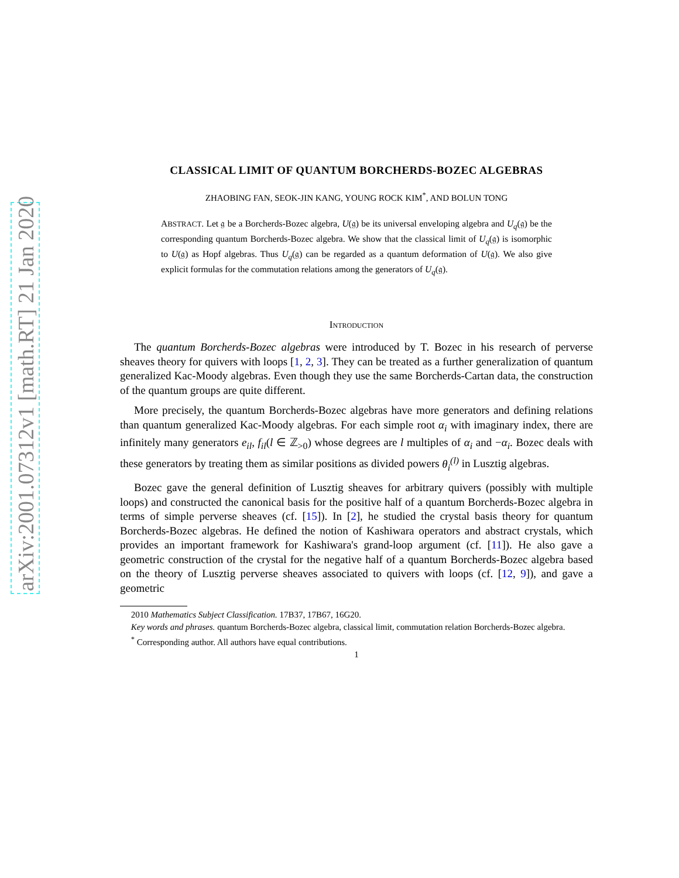arXiv:2001.07312v1 [math.RT] 21 Jan 2020
CLASSICAL LIMIT OF QUANTUM BORCHERDS-BOZEC ALGEBRAS
ZHAOBING FAN, SEOK-JIN KANG, YOUNG ROCK KIM<sup>*</sup>, AND BOLUN TONG
ABSTRACT. Let 𝔤 be a Borcherds-Bozec algebra, U(𝔤) be its universal enveloping algebra and U<sub>q</sub>(𝔤) be the corresponding quantum Borcherds-Bozec algebra. We show that the classical limit of U<sub>q</sub>(𝔤) is isomorphic to U(𝔤) as Hopf algebras. Thus U<sub>q</sub>(𝔤) can be regarded as a quantum deformation of U(𝔤). We also give explicit formulas for the commutation relations among the generators of U<sub>q</sub>(𝔤).
Introduction
The quantum Borcherds-Bozec algebras were introduced by T. Bozec in his research of perverse sheaves theory for quivers with loops [1, 2, 3]. They can be treated as a further generalization of quantum generalized Kac-Moody algebras. Even though they use the same Borcherds-Cartan data, the construction of the quantum groups are quite different.
More precisely, the quantum Borcherds-Bozec algebras have more generators and defining relations than quantum generalized Kac-Moody algebras. For each simple root α<sub>i</sub> with imaginary index, there are infinitely many generators e<sub>il</sub>, f<sub>il</sub>(l ∈ ℤ<sub>>0</sub>) whose degrees are l multiples of α<sub>i</sub> and −α<sub>i</sub>. Bozec deals with these generators by treating them as similar positions as divided powers θ<sub>i</sub><sup>(l)</sup> in Lusztig algebras.
Bozec gave the general definition of Lusztig sheaves for arbitrary quivers (possibly with multiple loops) and constructed the canonical basis for the positive half of a quantum Borcherds-Bozec algebra in terms of simple perverse sheaves (cf. [15]). In [2], he studied the crystal basis theory for quantum Borcherds-Bozec algebras. He defined the notion of Kashiwara operators and abstract crystals, which provides an important framework for Kashiwara's grand-loop argument (cf. [11]). He also gave a geometric construction of the crystal for the negative half of a quantum Borcherds-Bozec algebra based on the theory of Lusztig perverse sheaves associated to quivers with loops (cf. [12, 9]), and gave a geometric
2010 Mathematics Subject Classification. 17B37, 17B67, 16G20.
Key words and phrases. quantum Borcherds-Bozec algebra, classical limit, commutation relation Borcherds-Bozec algebra.
<sup>*</sup> Corresponding author. All authors have equal contributions.
1